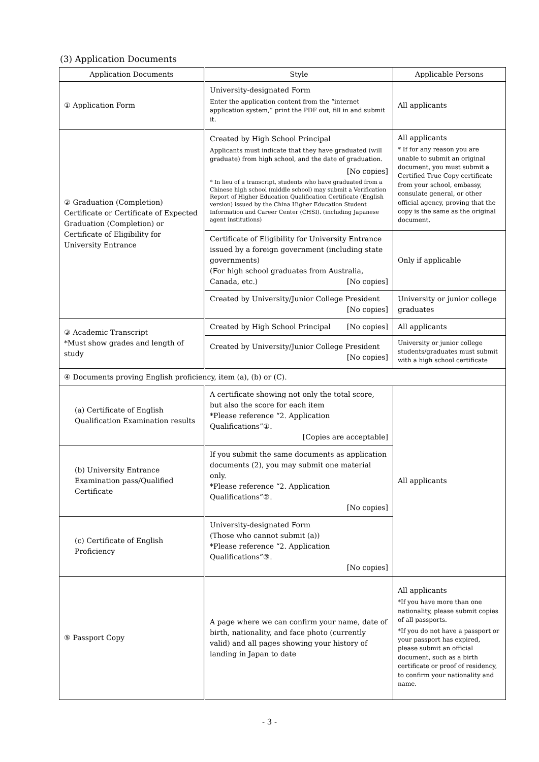(3) Application Documents
| Application Documents | Style | Applicable Persons |
| --- | --- | --- |
| ① Application Form | University-designated Form Enter the application content from the “internet application system,” print the PDF out, fill in and submit it. | All applicants |
| ② Graduation (Completion) Certificate or Certificate of Expected Graduation (Completion) or Certificate of Eligibility for University Entrance | Created by High School Principal Applicants must indicate that they have graduated (will graduate) from high school, and the date of graduation. [No copies] * In lieu of a transcript, students who have graduated from a Chinese high school (middle school) may submit a Verification Report of Higher Education Qualification Certificate (English version) issued by the China Higher Education Student Information and Career Center (CHSI). (including Japanese agent institutions) | All applicants * If for any reason you are unable to submit an original document, you must submit a Certified True Copy certificate from your school, embassy, consulate general, or other official agency, proving that the copy is the same as the original document. |
| | Certificate of Eligibility for University Entrance issued by a foreign government (including state governments) (For high school graduates from Australia, Canada, etc.) [No copies] | Only if applicable |
| | Created by University/Junior College President [No copies] | University or junior college graduates |
| ③ Academic Transcript *Must show grades and length of study | Created by High School Principal [No copies] | All applicants |
| | Created by University/Junior College President [No copies] | University or junior college students/graduates must submit with a high school certificate |
| ④ Documents proving English proficiency, item (a), (b) or (C). | | |
| (a) Certificate of English Qualification Examination results | A certificate showing not only the total score, but also the score for each item *Please reference “2. Application Qualifications”①. [Copies are acceptable] | All applicants |
| (b) University Entrance Examination pass/Qualified Certificate | If you submit the same documents as application documents (2), you may submit one material only. *Please reference “2. Application Qualifications”②. [No copies] | |
| (c) Certificate of English Proficiency | University-designated Form (Those who cannot submit (a)) *Please reference “2. Application Qualifications”③. [No copies] | |
| ⑤ Passport Copy | A page where we can confirm your name, date of birth, nationality, and face photo (currently valid) and all pages showing your history of landing in Japan to date | All applicants *If you have more than one nationality, please submit copies of all passports. *If you do not have a passport or your passport has expired, please submit an official document, such as a birth certificate or proof of residency, to confirm your nationality and name. |
- 3 -